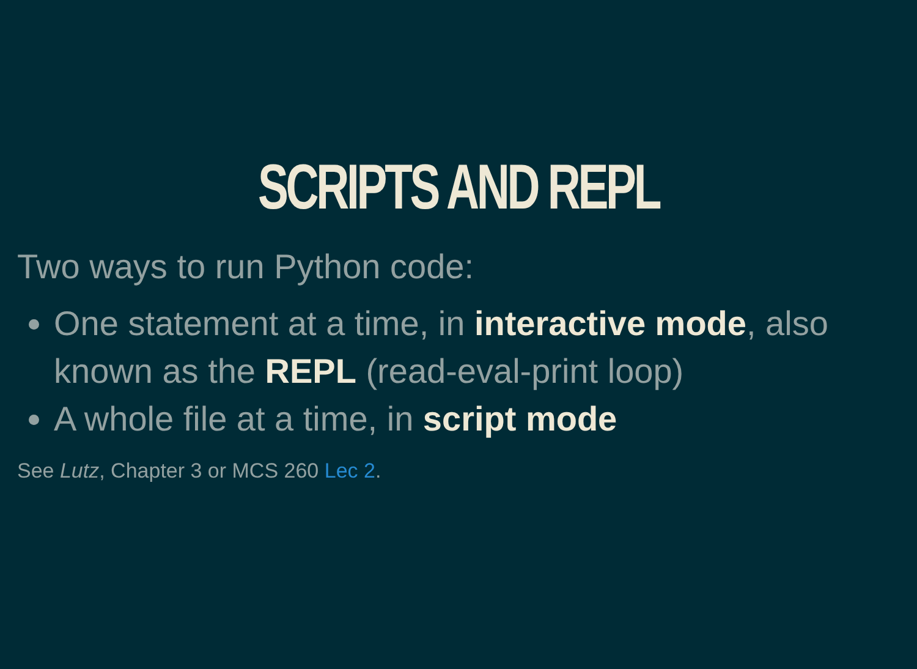SCRIPTS AND REPL
Two ways to run Python code:
One statement at a time, in interactive mode, also known as the REPL (read-eval-print loop)
A whole file at a time, in script mode
See Lutz, Chapter 3 or MCS 260 Lec 2.